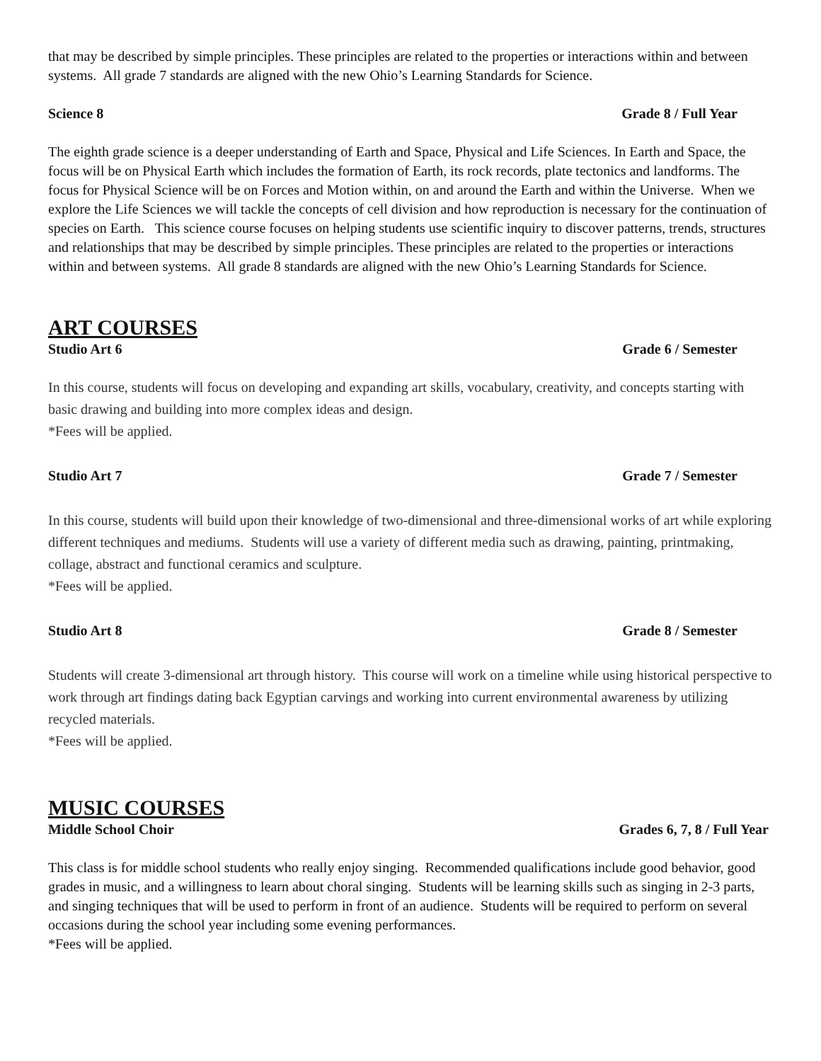that may be described by simple principles. These principles are related to the properties or interactions within and between systems. All grade 7 standards are aligned with the new Ohio’s Learning Standards for Science.
Science 8 Grade 8 / Full Year
The eighth grade science is a deeper understanding of Earth and Space, Physical and Life Sciences. In Earth and Space, the focus will be on Physical Earth which includes the formation of Earth, its rock records, plate tectonics and landforms. The focus for Physical Science will be on Forces and Motion within, on and around the Earth and within the Universe. When we explore the Life Sciences we will tackle the concepts of cell division and how reproduction is necessary for the continuation of species on Earth. This science course focuses on helping students use scientific inquiry to discover patterns, trends, structures and relationships that may be described by simple principles. These principles are related to the properties or interactions within and between systems. All grade 8 standards are aligned with the new Ohio’s Learning Standards for Science.
ART COURSES
Studio Art 6 Grade 6 / Semester
In this course, students will focus on developing and expanding art skills, vocabulary, creativity, and concepts starting with basic drawing and building into more complex ideas and design.
*Fees will be applied.
Studio Art 7 Grade 7 / Semester
In this course, students will build upon their knowledge of two-dimensional and three-dimensional works of art while exploring different techniques and mediums. Students will use a variety of different media such as drawing, painting, printmaking, collage, abstract and functional ceramics and sculpture.
*Fees will be applied.
Studio Art 8 Grade 8 / Semester
Students will create 3-dimensional art through history. This course will work on a timeline while using historical perspective to work through art findings dating back Egyptian carvings and working into current environmental awareness by utilizing recycled materials.
*Fees will be applied.
MUSIC COURSES
Middle School Choir Grades 6, 7, 8 / Full Year
This class is for middle school students who really enjoy singing. Recommended qualifications include good behavior, good grades in music, and a willingness to learn about choral singing. Students will be learning skills such as singing in 2-3 parts, and singing techniques that will be used to perform in front of an audience. Students will be required to perform on several occasions during the school year including some evening performances.
*Fees will be applied.